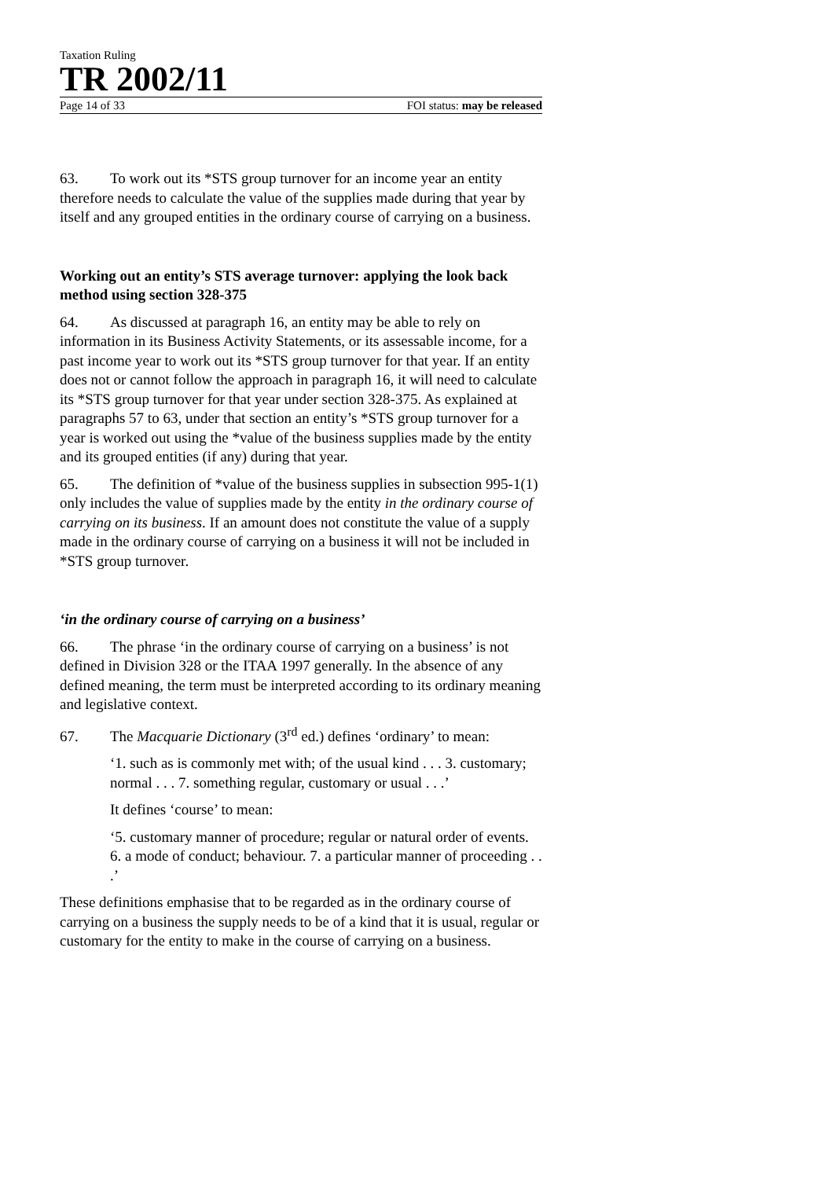Taxation Ruling
TR 2002/11
Page 14 of 33 FOI status: may be released
63. To work out its *STS group turnover for an income year an entity therefore needs to calculate the value of the supplies made during that year by itself and any grouped entities in the ordinary course of carrying on a business.
Working out an entity’s STS average turnover: applying the look back method using section 328-375
64. As discussed at paragraph 16, an entity may be able to rely on information in its Business Activity Statements, or its assessable income, for a past income year to work out its *STS group turnover for that year. If an entity does not or cannot follow the approach in paragraph 16, it will need to calculate its *STS group turnover for that year under section 328-375. As explained at paragraphs 57 to 63, under that section an entity’s *STS group turnover for a year is worked out using the *value of the business supplies made by the entity and its grouped entities (if any) during that year.
65. The definition of *value of the business supplies in subsection 995-1(1) only includes the value of supplies made by the entity in the ordinary course of carrying on its business. If an amount does not constitute the value of a supply made in the ordinary course of carrying on a business it will not be included in *STS group turnover.
‘in the ordinary course of carrying on a business’
66. The phrase ‘in the ordinary course of carrying on a business’ is not defined in Division 328 or the ITAA 1997 generally. In the absence of any defined meaning, the term must be interpreted according to its ordinary meaning and legislative context.
67. The Macquarie Dictionary (3<sup>rd</sup> ed.) defines ‘ordinary’ to mean:
‘1. such as is commonly met with; of the usual kind . . . 3. customary; normal . . . 7. something regular, customary or usual . . .’
It defines ‘course’ to mean:
‘5. customary manner of procedure; regular or natural order of events. 6. a mode of conduct; behaviour. 7. a particular manner of proceeding . . .’
These definitions emphasise that to be regarded as in the ordinary course of carrying on a business the supply needs to be of a kind that it is usual, regular or customary for the entity to make in the course of carrying on a business.